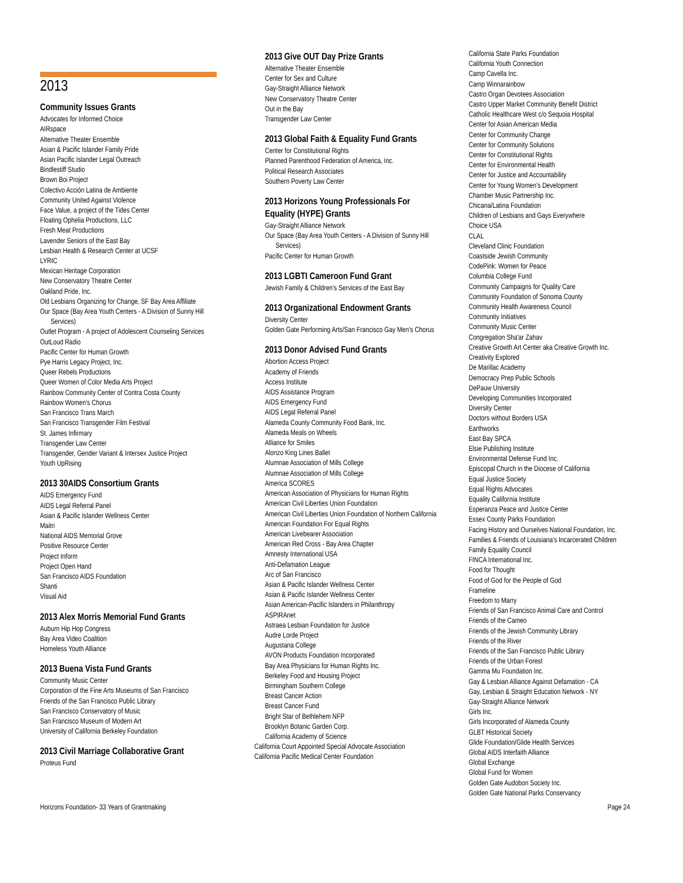2013
Community Issues Grants
Advocates for Informed Choice
AIRspace
Alternative Theater Ensemble
Asian & Pacific Islander Family Pride
Asian Pacific Islander Legal Outreach
Bindlestiff Studio
Brown Boi Project
Colectivo Acción Latina de Ambiente
Community United Against Violence
Face Value, a project of the Tides Center
Floating Ophelia Productions, LLC
Fresh Meat Productions
Lavender Seniors of the East Bay
Lesbian Health & Research Center at UCSF
LYRIC
Mexican Heritage Corporation
New Conservatory Theatre Center
Oakland Pride, Inc.
Old Lesbians Organizing for Change, SF Bay Area Affiliate
Our Space (Bay Area Youth Centers - A Division of Sunny Hill Services)
Outlet Program - A project of Adolescent Counseling Services
OutLoud Radio
Pacific Center for Human Growth
Pye Harris Legacy Project, Inc.
Queer Rebels Productions
Queer Women of Color Media Arts Project
Rainbow Community Center of Contra Costa County
Rainbow Women's Chorus
San Francisco Trans March
San Francisco Transgender Film Festival
St. James Infirmary
Transgender Law Center
Transgender, Gender Variant & Intersex Justice Project
Youth UpRising
2013 30AIDS Consortium Grants
AIDS Emergency Fund
AIDS Legal Referral Panel
Asian & Pacific Islander Wellness Center
Maitri
National AIDS Memorial Grove
Positive Resource Center
Project Inform
Project Open Hand
San Francisco AIDS Foundation
Shanti
Visual Aid
2013 Alex Morris Memorial Fund Grants
Auburn Hip Hop Congress
Bay Area Video Coalition
Homeless Youth Alliance
2013 Buena Vista Fund Grants
Community Music Center
Corporation of the Fine Arts Museums of San Francisco
Friends of the San Francisco Public Library
San Francisco Conservatory of Music
San Francisco Museum of Modern Art
University of California Berkeley Foundation
2013 Civil Marriage Collaborative Grant
Proteus Fund
2013 Give OUT Day Prize Grants
Alternative Theater Ensemble
Center for Sex and Culture
Gay-Straight Alliance Network
New Conservatory Theatre Center
Out in the Bay
Transgender Law Center
2013 Global Faith & Equality Fund Grants
Center for Constitutional Rights
Planned Parenthood Federation of America, Inc.
Political Research Associates
Southern Poverty Law Center
2013 Horizons Young Professionals For Equality (HYPE) Grants
Gay-Straight Alliance Network
Our Space (Bay Area Youth Centers - A Division of Sunny Hill Services)
Pacific Center for Human Growth
2013 LGBTI Cameroon Fund Grant
Jewish Family & Children's Services of the East Bay
2013 Organizational Endowment Grants
Diversity Center
Golden Gate Performing Arts/San Francisco Gay Men's Chorus
2013 Donor Advised Fund Grants
Abortion Access Project
Academy of Friends
Access Institute
AIDS Assistance Program
AIDS Emergency Fund
AIDS Legal Referral Panel
Alameda County Community Food Bank, Inc.
Alameda Meals on Wheels
Alliance for Smiles
Alonzo King Lines Ballet
Alumnae Association of Mills College
Alumnae Association of Mills College
America SCORES
American Association of Physicians for Human Rights
American Civil Liberties Union Foundation
American Civil Liberties Union Foundation of Northern California
American Foundation For Equal Rights
American Livebearer Association
American Red Cross - Bay Area Chapter
Amnesty International USA
Anti-Defamation League
Arc of San Francisco
Asian & Pacific Islander Wellness Center
Asian & Pacific Islander Wellness Center
Asian American-Pacific Islanders in Philanthropy
ASPIRAnet
Astraea Lesbian Foundation for Justice
Audre Lorde Project
Augustana College
AVON Products Foundation Incorporated
Bay Area Physicians for Human Rights Inc.
Berkeley Food and Housing Project
Birmingham Southern College
Breast Cancer Action
Breast Cancer Fund
Bright Star of Bethlehem NFP
Brooklyn Botanic Garden Corp.
California Academy of Science
California Court Appointed Special Advocate Association
California Pacific Medical Center Foundation
California State Parks Foundation
California Youth Connection
Camp Cavella Inc.
Camp Winnarainbow
Castro Organ Devotees Association
Castro Upper Market Community Benefit District
Catholic Healthcare West c/o Sequoia Hospital
Center for Asian American Media
Center for Community Change
Center for Community Solutions
Center for Constitutional Rights
Center for Environmental Health
Center for Justice and Accountability
Center for Young Women's Development
Chamber Music Partnership Inc.
Chicana/Latina Foundation
Children of Lesbians and Gays Everywhere
Choice USA
CLAL
Cleveland Clinic Foundation
Coastside Jewish Community
CodePink: Women for Peace
Columbia College Fund
Community Campaigns for Quality Care
Community Foundation of Sonoma County
Community Health Awareness Council
Community Initiatives
Community Music Center
Congregation Sha'ar Zahav
Creative Growth Art Center aka Creative Growth Inc.
Creativity Explored
De Marillac Academy
Democracy Prep Public Schools
DePauw University
Developing Communities Incorporated
Diversity Center
Doctors without Borders USA
Earthworks
East Bay SPCA
Elsie Publishing Institute
Environmental Defense Fund Inc.
Episcopal Church in the Diocese of California
Equal Justice Society
Equal Rights Advocates
Equality California Institute
Esperanza Peace and Justice Center
Essex County Parks Foundation
Facing History and Ourselves National Foundation, Inc.
Families & Friends of Louisiana's Incarcerated Children
Family Equality Council
FINCA International Inc.
Food for Thought
Food of God for the People of God
Frameline
Freedom to Marry
Friends of San Francisco Animal Care and Control
Friends of the Cameo
Friends of the Jewish Community Library
Friends of the River
Friends of the San Francisco Public Library
Friends of the Urban Forest
Gamma Mu Foundation Inc.
Gay & Lesbian Alliance Against Defamation - CA
Gay, Lesbian & Straight Education Network - NY
Gay-Straight Alliance Network
Girls Inc.
Girls Incorporated of Alameda County
GLBT Historical Society
Glide Foundation/Glide Health Services
Global AIDS Interfaith Alliance
Global Exchange
Global Fund for Women
Golden Gate Audobon Society Inc.
Golden Gate National Parks Conservancy
Horizons Foundation- 33 Years of Grantmaking Page 24